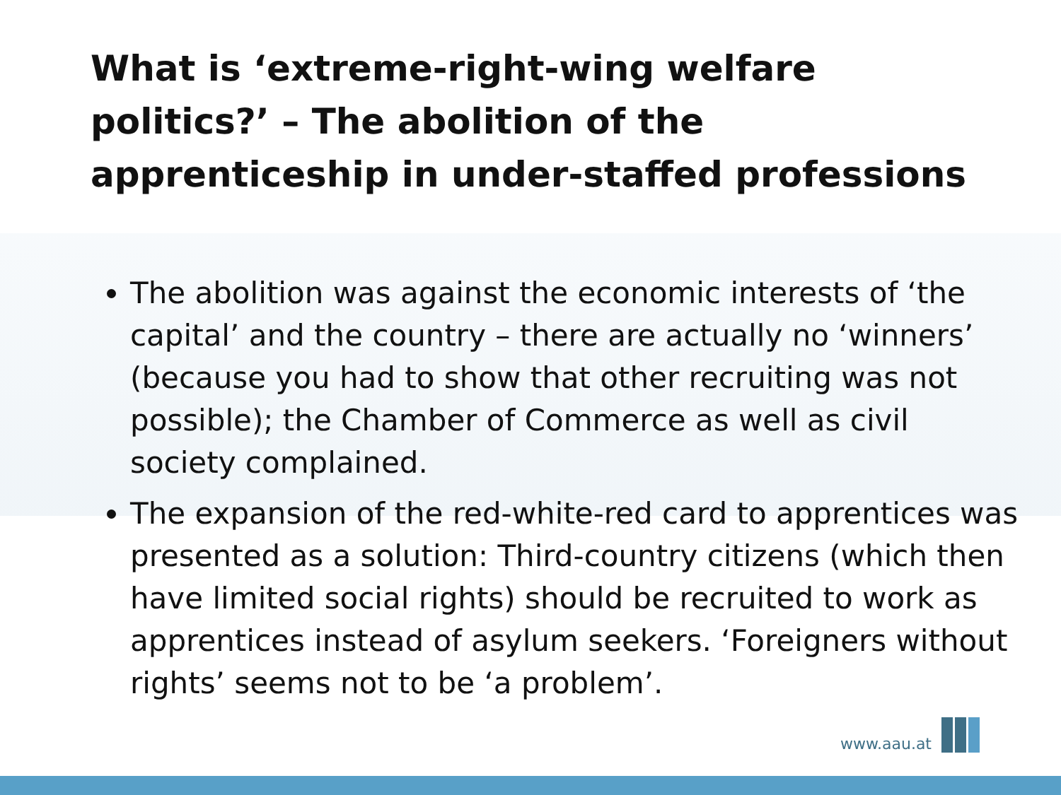What is ‘extreme-right-wing welfare politics?’ – The abolition of the apprenticeship in under-staffed professions
The abolition was against the economic interests of ‘the capital’ and the country – there are actually no ‘winners’ (because you had to show that other recruiting was not possible); the Chamber of Commerce as well as civil society complained.
The expansion of the red-white-red card to apprentices was presented as a solution: Third-country citizens (which then have limited social rights) should be recruited to work as apprentices instead of asylum seekers. ‘Foreigners without rights’ seems not to be ‘a problem’.
www.aau.at